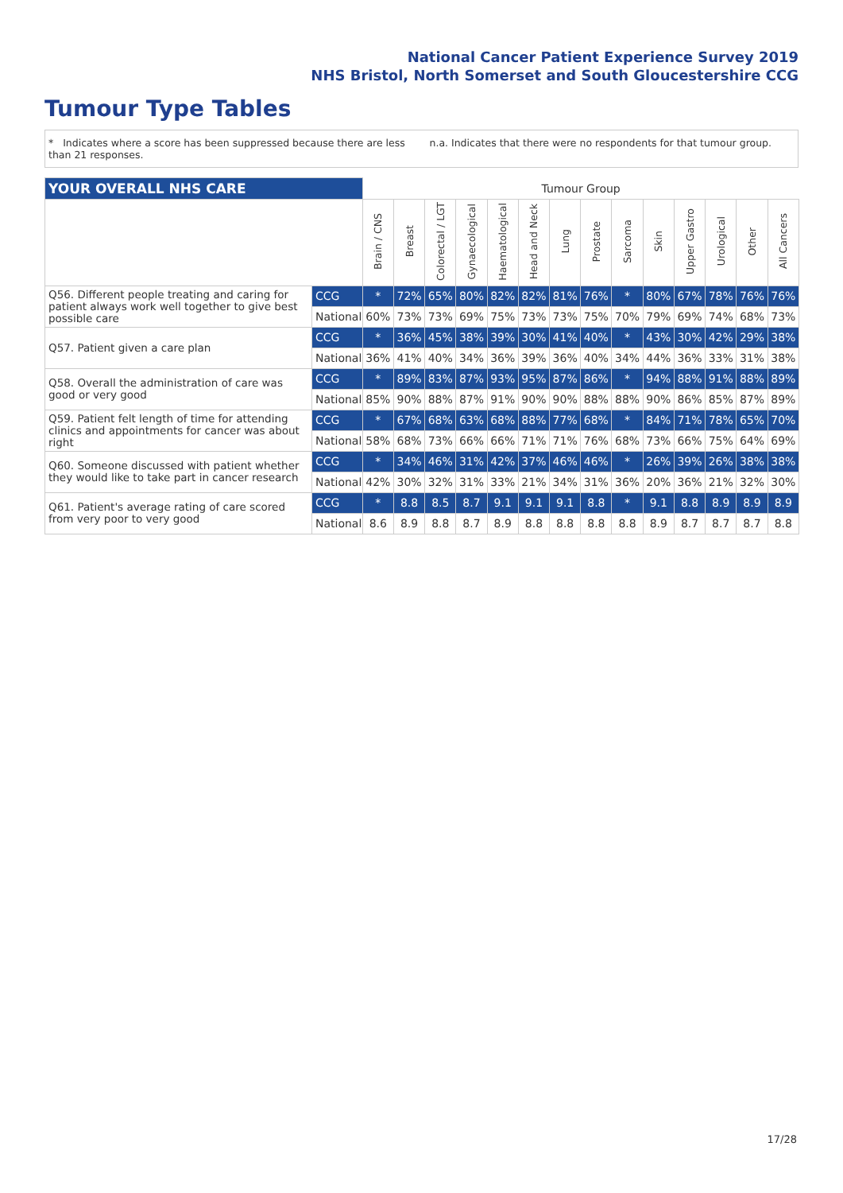National Cancer Patient Experience Survey 2019
NHS Bristol, North Somerset and South Gloucestershire CCG
Tumour Type Tables
* Indicates where a score has been suppressed because there are less than 21 responses.
n.a. Indicates that there were no respondents for that tumour group.
| YOUR OVERALL NHS CARE | | Tumour Group | | | | | | | | | | | | | |
| | | Brain / CNS | Breast | Colorectal / LGT | Gynaecological | Haematological | Head and Neck | Lung | Prostate | Sarcoma | Skin | Upper Gastro | Urological | Other | All Cancers |
| Q56. Different people treating and caring for patient always work well together to give best possible care | CCG | * | 72% | 65% | 80% | 82% | 82% | 81% | 76% | * | 80% | 67% | 78% | 76% | 76% |
| | National | 60% | 73% | 73% | 69% | 75% | 73% | 73% | 75% | 70% | 79% | 69% | 74% | 68% | 73% |
| Q57. Patient given a care plan | CCG | * | 36% | 45% | 38% | 39% | 30% | 41% | 40% | * | 43% | 30% | 42% | 29% | 38% |
| | National | 36% | 41% | 40% | 34% | 36% | 39% | 36% | 40% | 34% | 44% | 36% | 33% | 31% | 38% |
| Q58. Overall the administration of care was good or very good | CCG | * | 89% | 83% | 87% | 93% | 95% | 87% | 86% | * | 94% | 88% | 91% | 88% | 89% |
| | National | 85% | 90% | 88% | 87% | 91% | 90% | 90% | 88% | 88% | 90% | 86% | 85% | 87% | 89% |
| Q59. Patient felt length of time for attending clinics and appointments for cancer was about right | CCG | * | 67% | 68% | 63% | 68% | 88% | 77% | 68% | * | 84% | 71% | 78% | 65% | 70% |
| | National | 58% | 68% | 73% | 66% | 66% | 71% | 71% | 76% | 68% | 73% | 66% | 75% | 64% | 69% |
| Q60. Someone discussed with patient whether they would like to take part in cancer research | CCG | * | 34% | 46% | 31% | 42% | 37% | 46% | 46% | * | 26% | 39% | 26% | 38% | 38% |
| | National | 42% | 30% | 32% | 31% | 33% | 21% | 34% | 31% | 36% | 20% | 36% | 21% | 32% | 30% |
| Q61. Patient's average rating of care scored from very poor to very good | CCG | * | 8.8 | 8.5 | 8.7 | 9.1 | 9.1 | 9.1 | 8.8 | * | 9.1 | 8.8 | 8.9 | 8.9 | 8.9 |
| | National | 8.6 | 8.9 | 8.8 | 8.7 | 8.9 | 8.8 | 8.8 | 8.8 | 8.8 | 8.9 | 8.7 | 8.7 | 8.7 | 8.8 |
17/28